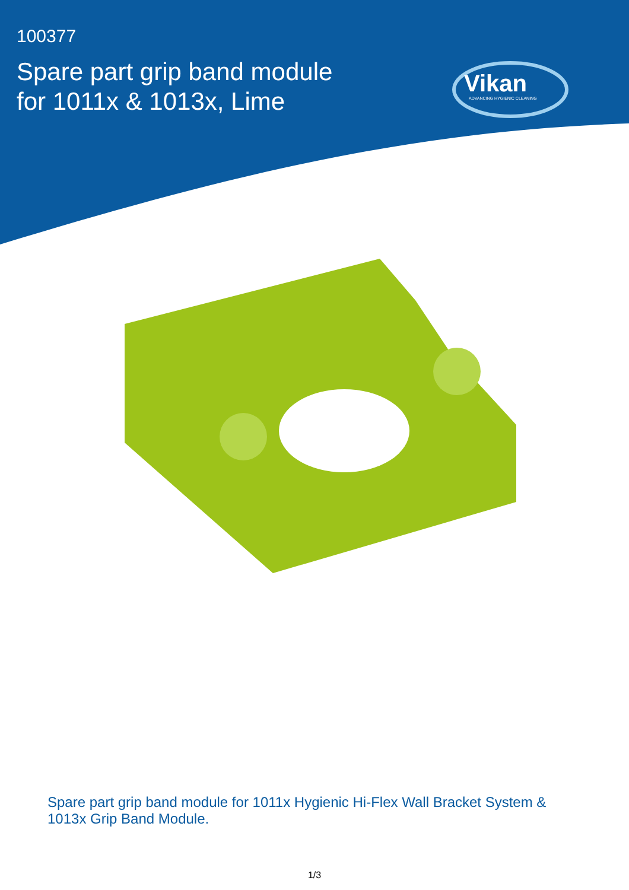100377
Spare part grip band module
for 1011x & 1013x, Lime
Vikan
ADVANCING HYGIENIC CLEANING
Spare part grip band module for 1011x Hygienic Hi-Flex Wall Bracket System & 1013x Grip Band Module.
1/3